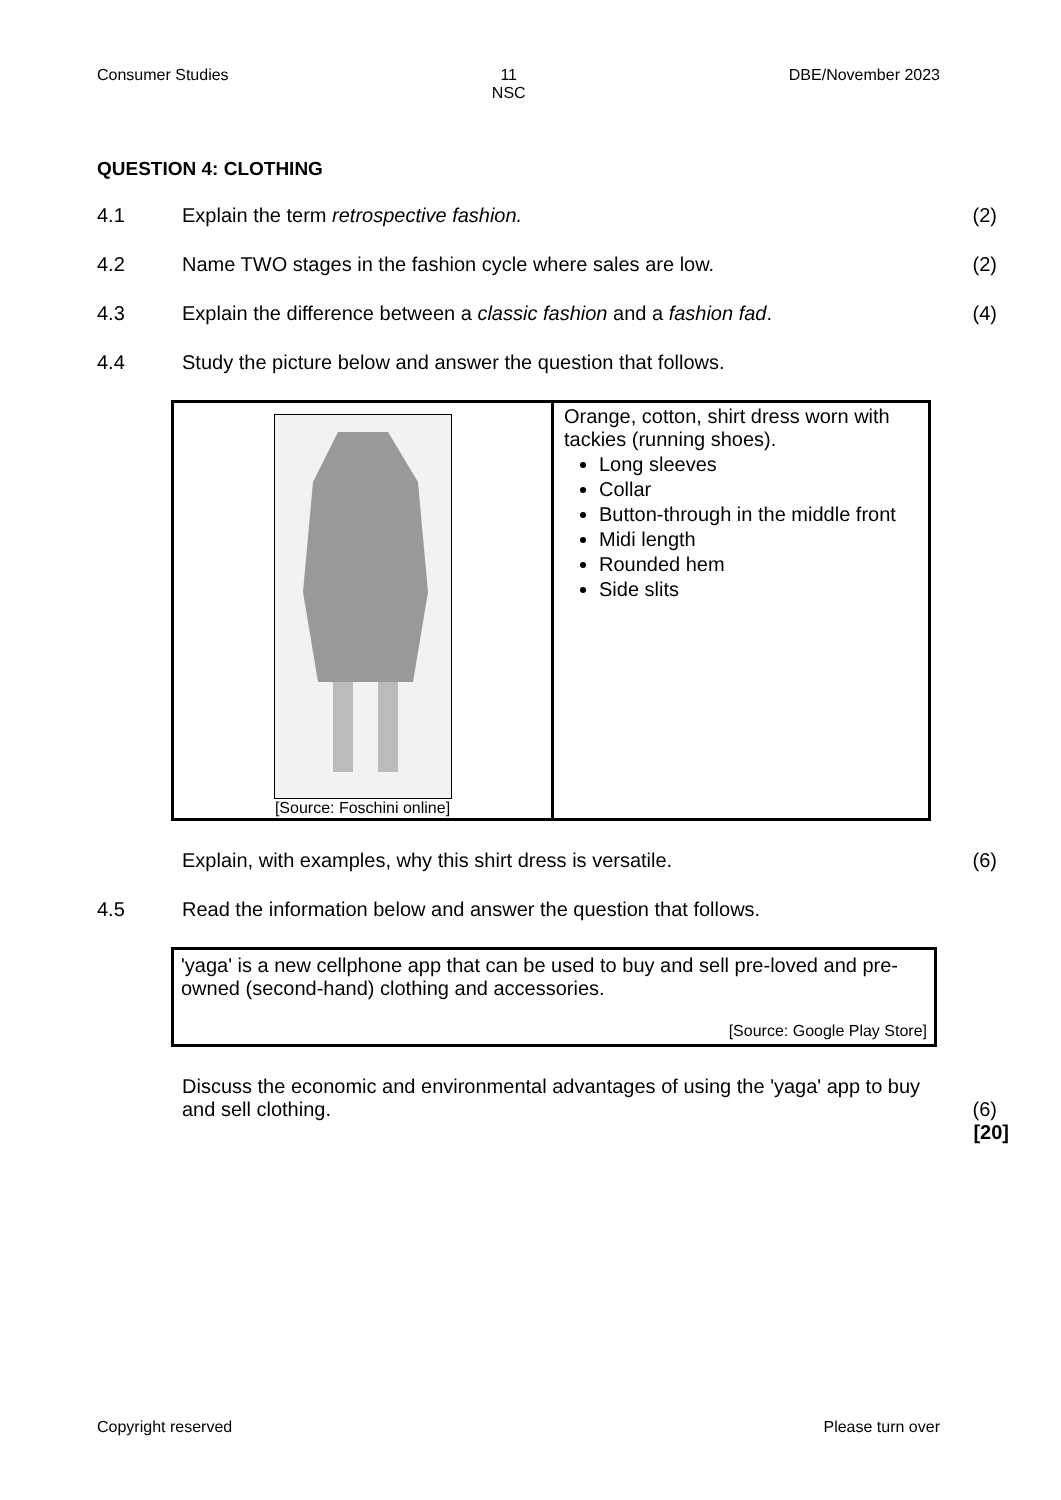Consumer Studies 11
NSC DBE/November 2023
QUESTION 4: CLOTHING
4.1 Explain the term retrospective fashion. (2)
4.2 Name TWO stages in the fashion cycle where sales are low. (2)
4.3 Explain the difference between a classic fashion and a fashion fad. (4)
4.4 Study the picture below and answer the question that follows.
| [Source: Foschini online] | Orange, cotton, shirt dress worn with tackies (running shoes). Long sleeves Collar Button-through in the middle front Midi length Rounded hem Side slits |
Explain, with examples, why this shirt dress is versatile. (6)
4.5 Read the information below and answer the question that follows.
'yaga' is a new cellphone app that can be used to buy and sell pre-loved and pre-owned (second-hand) clothing and accessories.
[Source: Google Play Store]
Discuss the economic and environmental advantages of using the 'yaga' app to buy and sell clothing. (6)
[20]
Copyright reserved Please turn over